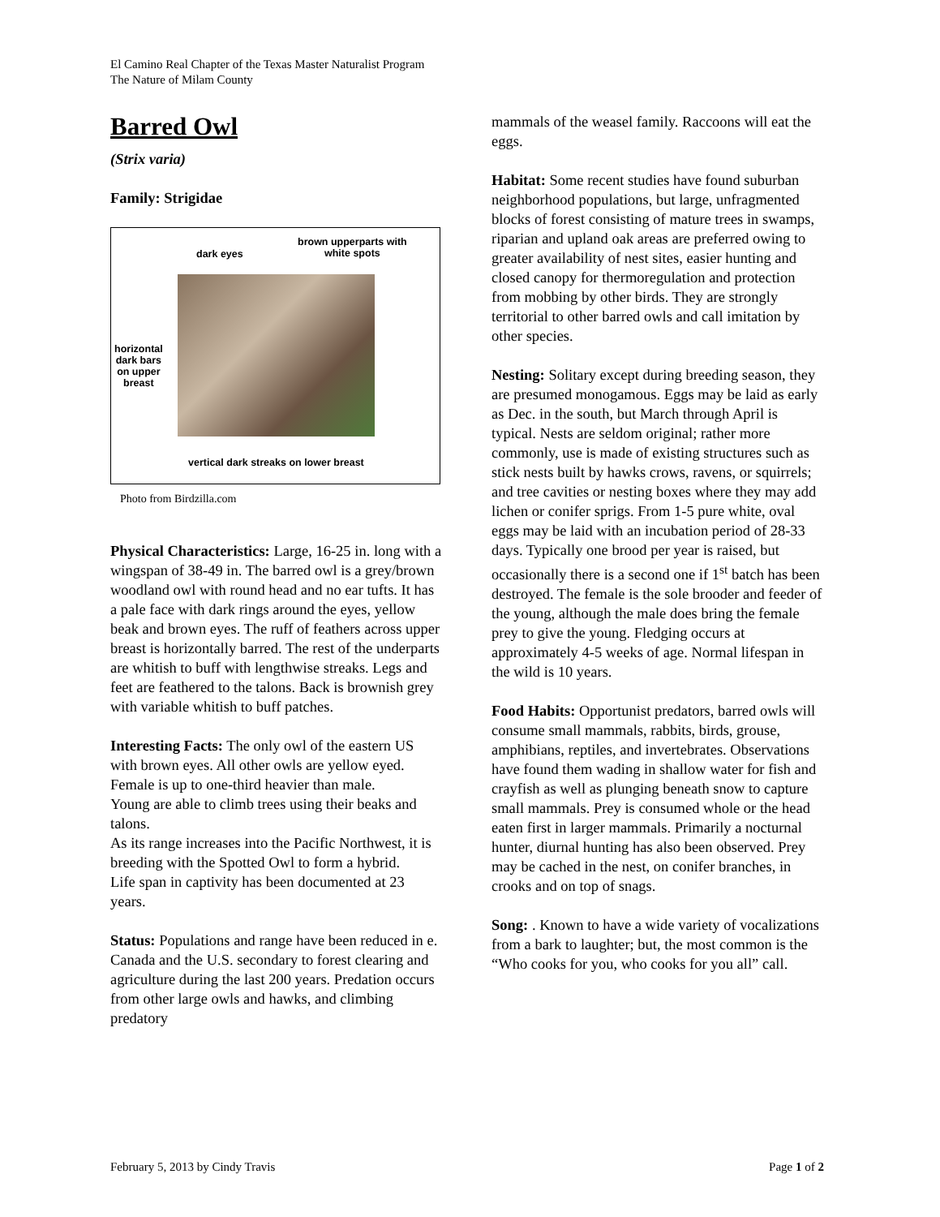El Camino Real Chapter of the Texas Master Naturalist Program
The Nature of Milam County
Barred Owl
(Strix varia)
Family: Strigidae
dark eyes
brown upperparts with
white spots
horizontal
dark bars
on upper
breast
vertical dark streaks on lower breast
Photo from Birdzilla.com
Physical Characteristics: Large, 16-25 in. long with a wingspan of 38-49 in. The barred owl is a grey/brown woodland owl with round head and no ear tufts. It has a pale face with dark rings around the eyes, yellow beak and brown eyes. The ruff of feathers across upper breast is horizontally barred. The rest of the underparts are whitish to buff with lengthwise streaks. Legs and feet are feathered to the talons. Back is brownish grey with variable whitish to buff patches.
Interesting Facts: The only owl of the eastern US with brown eyes. All other owls are yellow eyed. Female is up to one-third heavier than male.
Young are able to climb trees using their beaks and talons.
As its range increases into the Pacific Northwest, it is breeding with the Spotted Owl to form a hybrid.
Life span in captivity has been documented at 23 years.
Status: Populations and range have been reduced in e. Canada and the U.S. secondary to forest clearing and agriculture during the last 200 years. Predation occurs from other large owls and hawks, and climbing predatory
mammals of the weasel family. Raccoons will eat the eggs.
Habitat: Some recent studies have found suburban neighborhood populations, but large, unfragmented blocks of forest consisting of mature trees in swamps, riparian and upland oak areas are preferred owing to greater availability of nest sites, easier hunting and closed canopy for thermoregulation and protection from mobbing by other birds. They are strongly territorial to other barred owls and call imitation by other species.
Nesting: Solitary except during breeding season, they are presumed monogamous. Eggs may be laid as early as Dec. in the south, but March through April is typical. Nests are seldom original; rather more commonly, use is made of existing structures such as stick nests built by hawks crows, ravens, or squirrels; and tree cavities or nesting boxes where they may add lichen or conifer sprigs. From 1-5 pure white, oval eggs may be laid with an incubation period of 28-33 days. Typically one brood per year is raised, but occasionally there is a second one if 1<sup>st</sup> batch has been destroyed. The female is the sole brooder and feeder of the young, although the male does bring the female prey to give the young. Fledging occurs at approximately 4-5 weeks of age. Normal lifespan in the wild is 10 years.
Food Habits: Opportunist predators, barred owls will consume small mammals, rabbits, birds, grouse, amphibians, reptiles, and invertebrates. Observations have found them wading in shallow water for fish and crayfish as well as plunging beneath snow to capture small mammals. Prey is consumed whole or the head eaten first in larger mammals. Primarily a nocturnal hunter, diurnal hunting has also been observed. Prey may be cached in the nest, on conifer branches, in crooks and on top of snags.
Song: . Known to have a wide variety of vocalizations from a bark to laughter; but, the most common is the “Who cooks for you, who cooks for you all” call.
February 5, 2013 by Cindy Travis Page 1 of 2